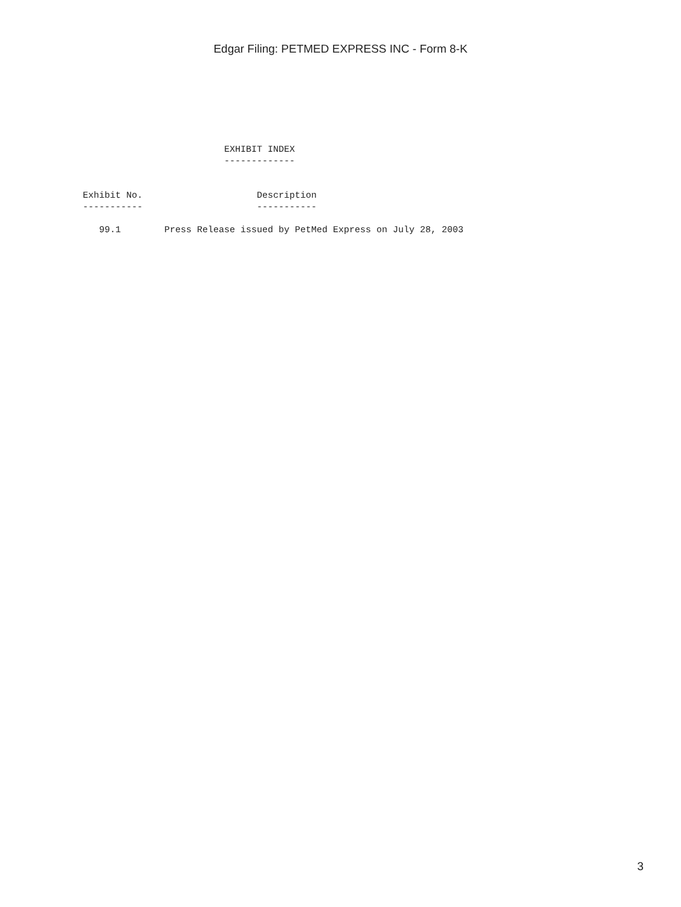Edgar Filing: PETMED EXPRESS INC - Form 8-K
                          EXHIBIT INDEX
                          -------------


Exhibit No.                     Description
-----------                     -----------

   99.1        Press Release issued by PetMed Express on July 28, 2003
3